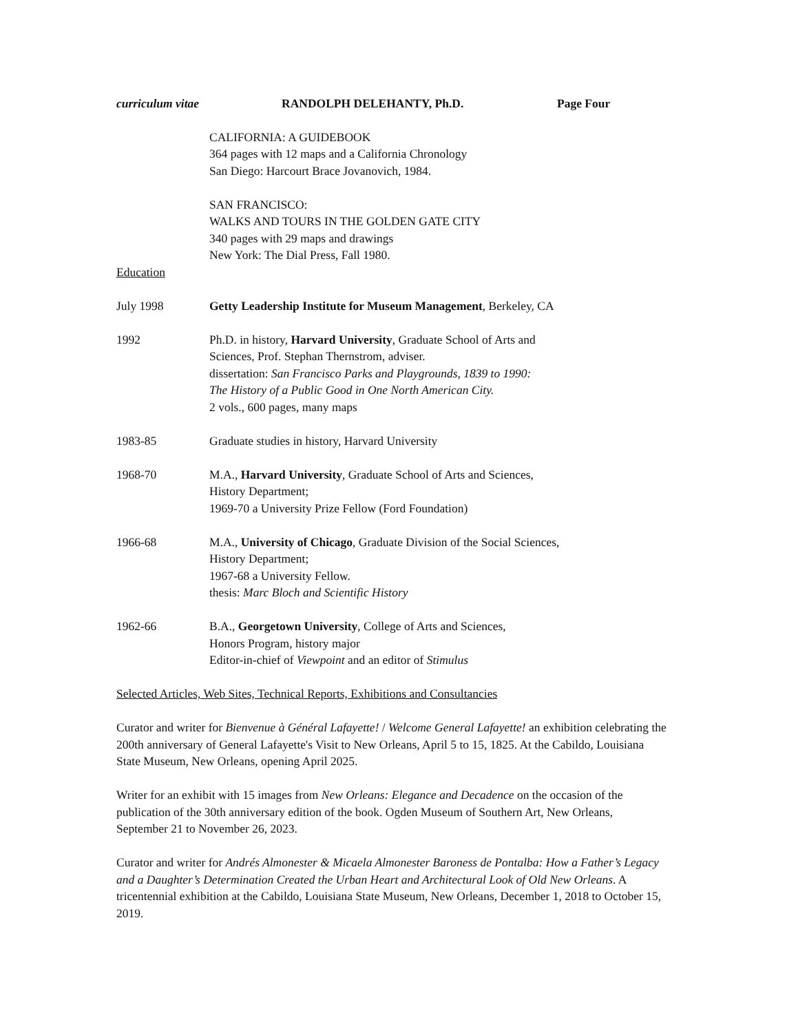curriculum vitae RANDOLPH DELEHANTY, Ph.D. Page Four
CALIFORNIA: A GUIDEBOOK
364 pages with 12 maps and a California Chronology
San Diego: Harcourt Brace Jovanovich, 1984.
SAN FRANCISCO:
WALKS AND TOURS IN THE GOLDEN GATE CITY
340 pages with 29 maps and drawings
New York: The Dial Press, Fall 1980.
Education
July 1998 Getty Leadership Institute for Museum Management, Berkeley, CA
1992 Ph.D. in history, Harvard University, Graduate School of Arts and
Sciences, Prof. Stephan Thernstrom, adviser.
dissertation: San Francisco Parks and Playgrounds, 1839 to 1990:
The History of a Public Good in One North American City.
2 vols., 600 pages, many maps
1983-85 Graduate studies in history, Harvard University
1968-70 M.A., Harvard University, Graduate School of Arts and Sciences,
History Department;
1969-70 a University Prize Fellow (Ford Foundation)
1966-68 M.A., University of Chicago, Graduate Division of the Social Sciences,
History Department;
1967-68 a University Fellow.
thesis: Marc Bloch and Scientific History
1962-66 B.A., Georgetown University, College of Arts and Sciences,
Honors Program, history major
Editor-in-chief of Viewpoint and an editor of Stimulus
Selected Articles, Web Sites, Technical Reports, Exhibitions and Consultancies
Curator and writer for Bienvenue à Général Lafayette! / Welcome General Lafayette! an exhibition celebrating the 200th anniversary of General Lafayette's Visit to New Orleans, April 5 to 15, 1825. At the Cabildo, Louisiana State Museum, New Orleans, opening April 2025.
Writer for an exhibit with 15 images from New Orleans: Elegance and Decadence on the occasion of the publication of the 30th anniversary edition of the book. Ogden Museum of Southern Art, New Orleans, September 21 to November 26, 2023.
Curator and writer for Andrés Almonester & Micaela Almonester Baroness de Pontalba: How a Father’s Legacy and a Daughter’s Determination Created the Urban Heart and Architectural Look of Old New Orleans. A tricentennial exhibition at the Cabildo, Louisiana State Museum, New Orleans, December 1, 2018 to October 15, 2019.